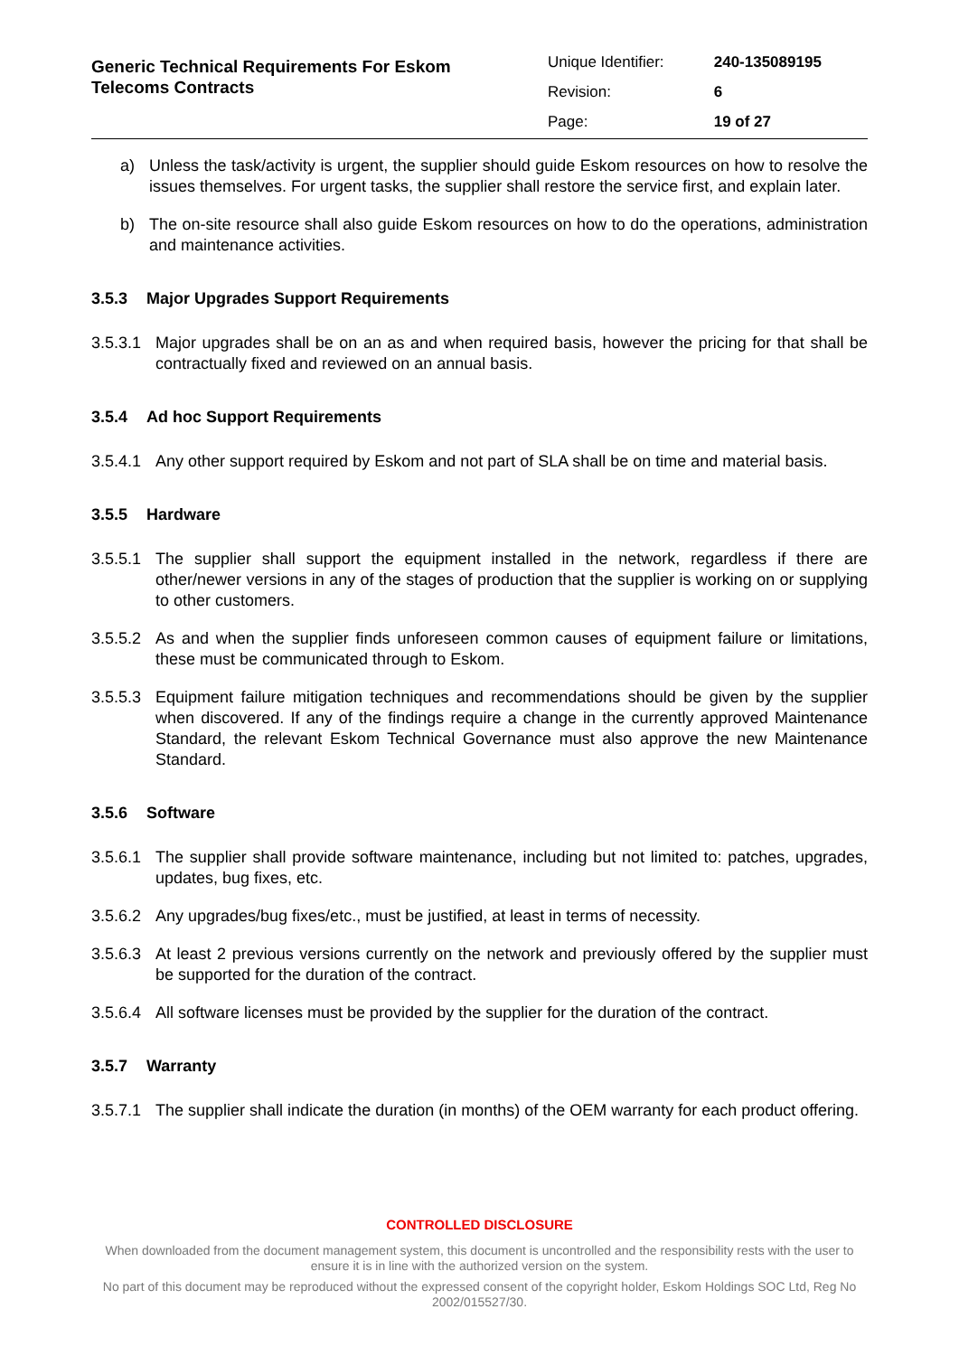Generic Technical Requirements For Eskom
Telecoms Contracts
| Unique Identifier: | 240-135089195 |
| Revision: | 6 |
| Page: | 19 of 27 |
a) Unless the task/activity is urgent, the supplier should guide Eskom resources on how to resolve the issues themselves. For urgent tasks, the supplier shall restore the service first, and explain later.
b) The on-site resource shall also guide Eskom resources on how to do the operations, administration and maintenance activities.
3.5.3 Major Upgrades Support Requirements
3.5.3.1
Major upgrades shall be on an as and when required basis, however the pricing for that shall be contractually fixed and reviewed on an annual basis.
3.5.4 Ad hoc Support Requirements
3.5.4.1
Any other support required by Eskom and not part of SLA shall be on time and material basis.
3.5.5 Hardware
3.5.5.1
The supplier shall support the equipment installed in the network, regardless if there are other/newer versions in any of the stages of production that the supplier is working on or supplying to other customers.
3.5.5.2
As and when the supplier finds unforeseen common causes of equipment failure or limitations, these must be communicated through to Eskom.
3.5.5.3
Equipment failure mitigation techniques and recommendations should be given by the supplier when discovered. If any of the findings require a change in the currently approved Maintenance Standard, the relevant Eskom Technical Governance must also approve the new Maintenance Standard.
3.5.6 Software
3.5.6.1
The supplier shall provide software maintenance, including but not limited to: patches, upgrades, updates, bug fixes, etc.
3.5.6.2
Any upgrades/bug fixes/etc., must be justified, at least in terms of necessity.
3.5.6.3
At least 2 previous versions currently on the network and previously offered by the supplier must be supported for the duration of the contract.
3.5.6.4
All software licenses must be provided by the supplier for the duration of the contract.
3.5.7 Warranty
3.5.7.1
The supplier shall indicate the duration (in months) of the OEM warranty for each product offering.
CONTROLLED DISCLOSURE
When downloaded from the document management system, this document is uncontrolled and the responsibility rests with the user to ensure it is in line with the authorized version on the system.
No part of this document may be reproduced without the expressed consent of the copyright holder, Eskom Holdings SOC Ltd, Reg No 2002/015527/30.